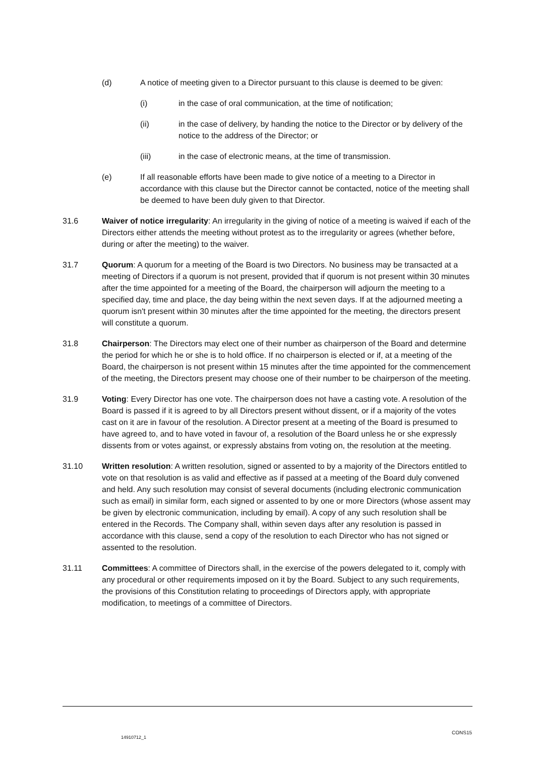(d) A notice of meeting given to a Director pursuant to this clause is deemed to be given:
(i) in the case of oral communication, at the time of notification;
(ii) in the case of delivery, by handing the notice to the Director or by delivery of the notice to the address of the Director; or
(iii) in the case of electronic means, at the time of transmission.
(e) If all reasonable efforts have been made to give notice of a meeting to a Director in accordance with this clause but the Director cannot be contacted, notice of the meeting shall be deemed to have been duly given to that Director.
31.6 Waiver of notice irregularity: An irregularity in the giving of notice of a meeting is waived if each of the Directors either attends the meeting without protest as to the irregularity or agrees (whether before, during or after the meeting) to the waiver.
31.7 Quorum: A quorum for a meeting of the Board is two Directors. No business may be transacted at a meeting of Directors if a quorum is not present, provided that if quorum is not present within 30 minutes after the time appointed for a meeting of the Board, the chairperson will adjourn the meeting to a specified day, time and place, the day being within the next seven days. If at the adjourned meeting a quorum isn't present within 30 minutes after the time appointed for the meeting, the directors present will constitute a quorum.
31.8 Chairperson: The Directors may elect one of their number as chairperson of the Board and determine the period for which he or she is to hold office. If no chairperson is elected or if, at a meeting of the Board, the chairperson is not present within 15 minutes after the time appointed for the commencement of the meeting, the Directors present may choose one of their number to be chairperson of the meeting.
31.9 Voting: Every Director has one vote. The chairperson does not have a casting vote. A resolution of the Board is passed if it is agreed to by all Directors present without dissent, or if a majority of the votes cast on it are in favour of the resolution. A Director present at a meeting of the Board is presumed to have agreed to, and to have voted in favour of, a resolution of the Board unless he or she expressly dissents from or votes against, or expressly abstains from voting on, the resolution at the meeting.
31.10 Written resolution: A written resolution, signed or assented to by a majority of the Directors entitled to vote on that resolution is as valid and effective as if passed at a meeting of the Board duly convened and held. Any such resolution may consist of several documents (including electronic communication such as email) in similar form, each signed or assented to by one or more Directors (whose assent may be given by electronic communication, including by email). A copy of any such resolution shall be entered in the Records. The Company shall, within seven days after any resolution is passed in accordance with this clause, send a copy of the resolution to each Director who has not signed or assented to the resolution.
31.11 Committees: A committee of Directors shall, in the exercise of the powers delegated to it, comply with any procedural or other requirements imposed on it by the Board. Subject to any such requirements, the provisions of this Constitution relating to proceedings of Directors apply, with appropriate modification, to meetings of a committee of Directors.
CONS15
14910712_1